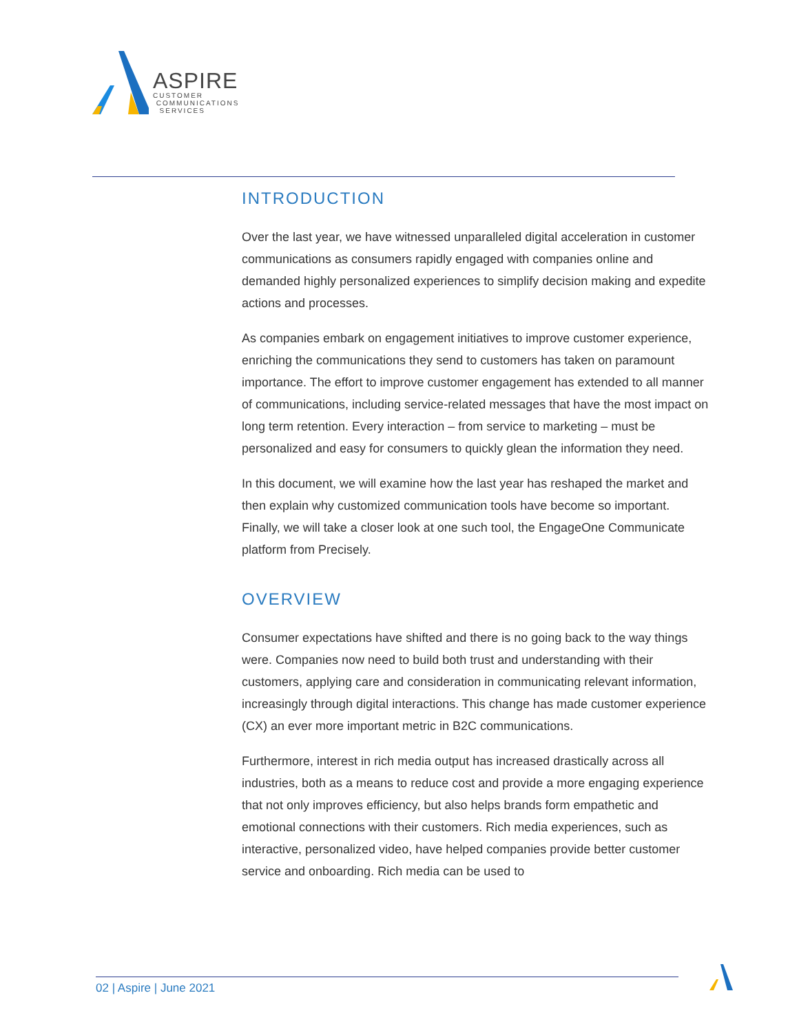ASPIRE
CUSTOMER
COMMUNICATIONS
SERVICES
INTRODUCTION
Over the last year, we have witnessed unparalleled digital acceleration in customer communications as consumers rapidly engaged with companies online and demanded highly personalized experiences to simplify decision making and expedite actions and processes.
As companies embark on engagement initiatives to improve customer experience, enriching the communications they send to customers has taken on paramount importance. The effort to improve customer engagement has extended to all manner of communications, including service-related messages that have the most impact on long term retention. Every interaction – from service to marketing – must be personalized and easy for consumers to quickly glean the information they need.
In this document, we will examine how the last year has reshaped the market and then explain why customized communication tools have become so important. Finally, we will take a closer look at one such tool, the EngageOne Communicate platform from Precisely.
OVERVIEW
Consumer expectations have shifted and there is no going back to the way things were. Companies now need to build both trust and understanding with their customers, applying care and consideration in communicating relevant information, increasingly through digital interactions. This change has made customer experience (CX) an ever more important metric in B2C communications.
Furthermore, interest in rich media output has increased drastically across all industries, both as a means to reduce cost and provide a more engaging experience that not only improves efficiency, but also helps brands form empathetic and emotional connections with their customers. Rich media experiences, such as interactive, personalized video, have helped companies provide better customer service and onboarding. Rich media can be used to
02 | Aspire | June 2021